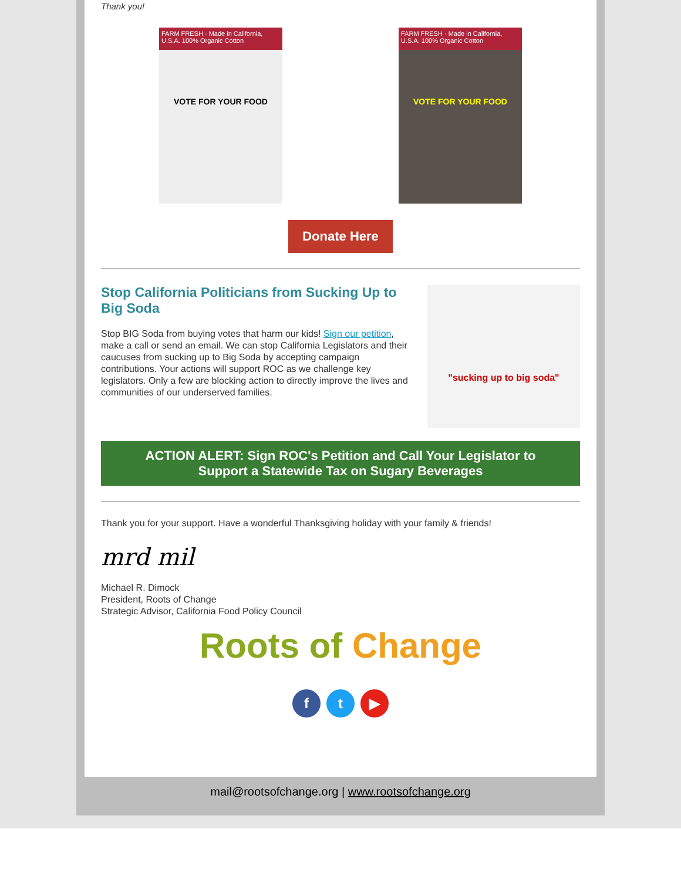Thank you!
FARM FRESH · Made in California, U.S.A. 100% Organic Cotton
VOTE FOR YOUR FOOD
FARM FRESH · Made in California, U.S.A. 100% Organic Cotton
VOTE FOR YOUR FOOD
Donate Here
Stop California Politicians from Sucking Up to Big Soda
Stop BIG Soda from buying votes that harm our kids! Sign our petition, make a call or send an email. We can stop California Legislators and their caucuses from sucking up to Big Soda by accepting campaign contributions. Your actions will support ROC as we challenge key legislators. Only a few are blocking action to directly improve the lives and communities of our underserved families.
"sucking up to big soda"
ACTION ALERT: Sign ROC's Petition and Call Your Legislator to Support a Statewide Tax on Sugary Beverages
Thank you for your support. Have a wonderful Thanksgiving holiday with your family & friends!
mrd mil
Michael R. Dimock
President, Roots of Change
Strategic Advisor, California Food Policy Council
Roots of Change
ft ▶
mail@rootsofchange.org | www.rootsofchange.org